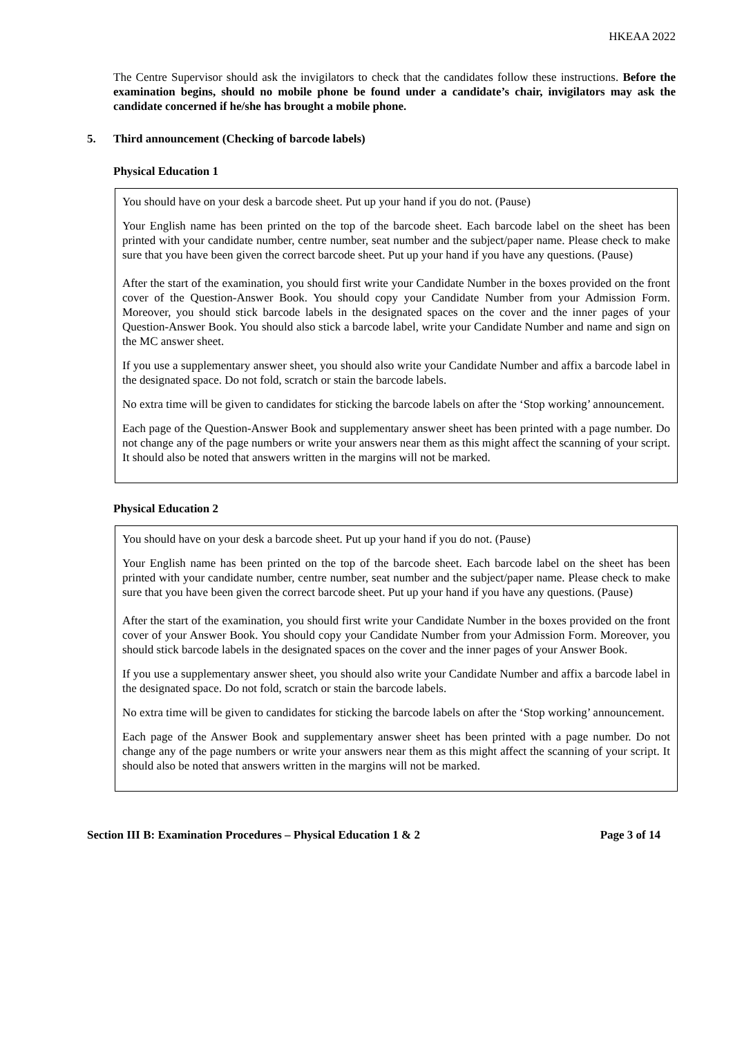HKEAA 2022
The Centre Supervisor should ask the invigilators to check that the candidates follow these instructions. Before the examination begins, should no mobile phone be found under a candidate’s chair, invigilators may ask the candidate concerned if he/she has brought a mobile phone.
5. Third announcement (Checking of barcode labels)
Physical Education 1
You should have on your desk a barcode sheet. Put up your hand if you do not. (Pause)
Your English name has been printed on the top of the barcode sheet. Each barcode label on the sheet has been printed with your candidate number, centre number, seat number and the subject/paper name. Please check to make sure that you have been given the correct barcode sheet. Put up your hand if you have any questions. (Pause)
After the start of the examination, you should first write your Candidate Number in the boxes provided on the front cover of the Question-Answer Book. You should copy your Candidate Number from your Admission Form. Moreover, you should stick barcode labels in the designated spaces on the cover and the inner pages of your Question-Answer Book. You should also stick a barcode label, write your Candidate Number and name and sign on the MC answer sheet.
If you use a supplementary answer sheet, you should also write your Candidate Number and affix a barcode label in the designated space. Do not fold, scratch or stain the barcode labels.
No extra time will be given to candidates for sticking the barcode labels on after the ‘Stop working’ announcement.
Each page of the Question-Answer Book and supplementary answer sheet has been printed with a page number. Do not change any of the page numbers or write your answers near them as this might affect the scanning of your script. It should also be noted that answers written in the margins will not be marked.
Physical Education 2
You should have on your desk a barcode sheet. Put up your hand if you do not. (Pause)
Your English name has been printed on the top of the barcode sheet. Each barcode label on the sheet has been printed with your candidate number, centre number, seat number and the subject/paper name. Please check to make sure that you have been given the correct barcode sheet. Put up your hand if you have any questions. (Pause)
After the start of the examination, you should first write your Candidate Number in the boxes provided on the front cover of your Answer Book. You should copy your Candidate Number from your Admission Form. Moreover, you should stick barcode labels in the designated spaces on the cover and the inner pages of your Answer Book.
If you use a supplementary answer sheet, you should also write your Candidate Number and affix a barcode label in the designated space. Do not fold, scratch or stain the barcode labels.
No extra time will be given to candidates for sticking the barcode labels on after the ‘Stop working’ announcement.
Each page of the Answer Book and supplementary answer sheet has been printed with a page number. Do not change any of the page numbers or write your answers near them as this might affect the scanning of your script. It should also be noted that answers written in the margins will not be marked.
Section III B: Examination Procedures – Physical Education 1 & 2 Page 3 of 14